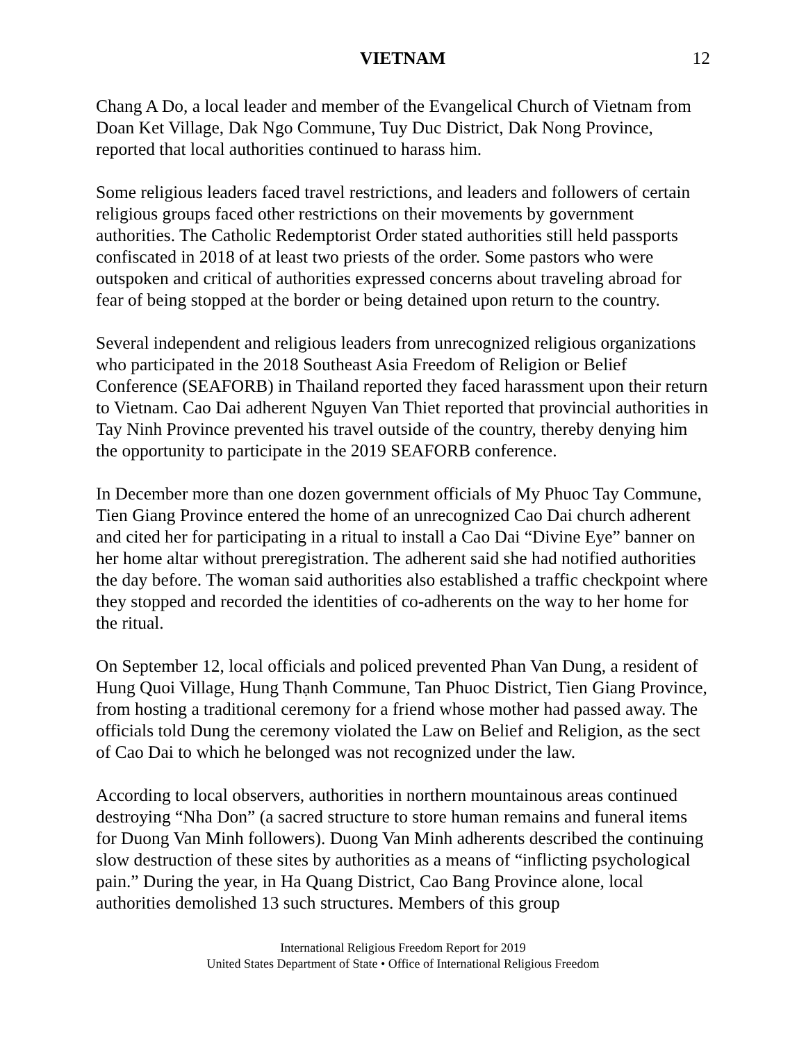VIETNAM 12
Chang A Do, a local leader and member of the Evangelical Church of Vietnam from Doan Ket Village, Dak Ngo Commune, Tuy Duc District, Dak Nong Province, reported that local authorities continued to harass him.
Some religious leaders faced travel restrictions, and leaders and followers of certain religious groups faced other restrictions on their movements by government authorities. The Catholic Redemptorist Order stated authorities still held passports confiscated in 2018 of at least two priests of the order. Some pastors who were outspoken and critical of authorities expressed concerns about traveling abroad for fear of being stopped at the border or being detained upon return to the country.
Several independent and religious leaders from unrecognized religious organizations who participated in the 2018 Southeast Asia Freedom of Religion or Belief Conference (SEAFORB) in Thailand reported they faced harassment upon their return to Vietnam. Cao Dai adherent Nguyen Van Thiet reported that provincial authorities in Tay Ninh Province prevented his travel outside of the country, thereby denying him the opportunity to participate in the 2019 SEAFORB conference.
In December more than one dozen government officials of My Phuoc Tay Commune, Tien Giang Province entered the home of an unrecognized Cao Dai church adherent and cited her for participating in a ritual to install a Cao Dai “Divine Eye” banner on her home altar without preregistration. The adherent said she had notified authorities the day before. The woman said authorities also established a traffic checkpoint where they stopped and recorded the identities of co-adherents on the way to her home for the ritual.
On September 12, local officials and policed prevented Phan Van Dung, a resident of Hung Quoi Village, Hung Thạnh Commune, Tan Phuoc District, Tien Giang Province, from hosting a traditional ceremony for a friend whose mother had passed away. The officials told Dung the ceremony violated the Law on Belief and Religion, as the sect of Cao Dai to which he belonged was not recognized under the law.
According to local observers, authorities in northern mountainous areas continued destroying “Nha Don” (a sacred structure to store human remains and funeral items for Duong Van Minh followers). Duong Van Minh adherents described the continuing slow destruction of these sites by authorities as a means of “inflicting psychological pain.” During the year, in Ha Quang District, Cao Bang Province alone, local authorities demolished 13 such structures. Members of this group
International Religious Freedom Report for 2019
United States Department of State • Office of International Religious Freedom